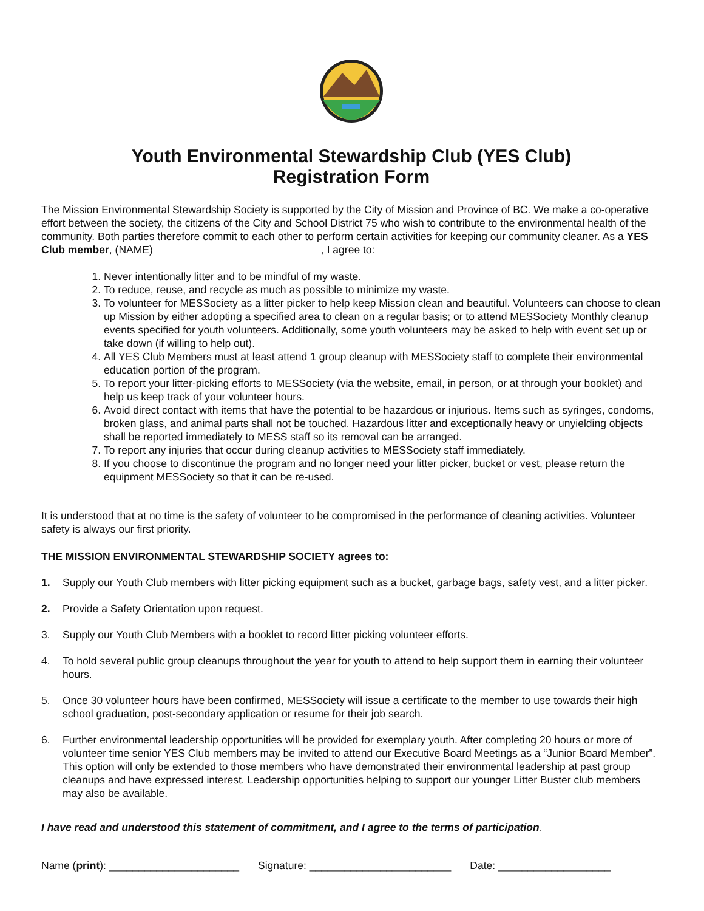Youth Environmental Stewardship Club (YES Club)
Registration Form
The Mission Environmental Stewardship Society is supported by the City of Mission and Province of BC. We make a co-operative effort between the society, the citizens of the City and School District 75 who wish to contribute to the environmental health of the community. Both parties therefore commit to each other to perform certain activities for keeping our community cleaner. As a YES Club member, (NAME) , I agree to:
1. Never intentionally litter and to be mindful of my waste.
2. To reduce, reuse, and recycle as much as possible to minimize my waste.
3. To volunteer for MESSociety as a litter picker to help keep Mission clean and beautiful. Volunteers can choose to clean up Mission by either adopting a specified area to clean on a regular basis; or to attend MESSociety Monthly cleanup events specified for youth volunteers. Additionally, some youth volunteers may be asked to help with event set up or take down (if willing to help out).
4. All YES Club Members must at least attend 1 group cleanup with MESSociety staff to complete their environmental education portion of the program.
5. To report your litter-picking efforts to MESSociety (via the website, email, in person, or at through your booklet) and help us keep track of your volunteer hours.
6. Avoid direct contact with items that have the potential to be hazardous or injurious. Items such as syringes, condoms, broken glass, and animal parts shall not be touched. Hazardous litter and exceptionally heavy or unyielding objects shall be reported immediately to MESS staff so its removal can be arranged.
7. To report any injuries that occur during cleanup activities to MESSociety staff immediately.
8. If you choose to discontinue the program and no longer need your litter picker, bucket or vest, please return the equipment MESSociety so that it can be re-used.
It is understood that at no time is the safety of volunteer to be compromised in the performance of cleaning activities. Volunteer safety is always our first priority.
THE MISSION ENVIRONMENTAL STEWARDSHIP SOCIETY agrees to:
1. Supply our Youth Club members with litter picking equipment such as a bucket, garbage bags, safety vest, and a litter picker.
2. Provide a Safety Orientation upon request.
3. Supply our Youth Club Members with a booklet to record litter picking volunteer efforts.
4. To hold several public group cleanups throughout the year for youth to attend to help support them in earning their volunteer hours.
5. Once 30 volunteer hours have been confirmed, MESSociety will issue a certificate to the member to use towards their high school graduation, post-secondary application or resume for their job search.
6. Further environmental leadership opportunities will be provided for exemplary youth. After completing 20 hours or more of volunteer time senior YES Club members may be invited to attend our Executive Board Meetings as a “Junior Board Member”. This option will only be extended to those members who have demonstrated their environmental leadership at past group cleanups and have expressed interest. Leadership opportunities helping to support our younger Litter Buster club members may also be available.
I have read and understood this statement of commitment, and I agree to the terms of participation.
Name (print): ______________________ Signature: ________________________ Date: ___________________